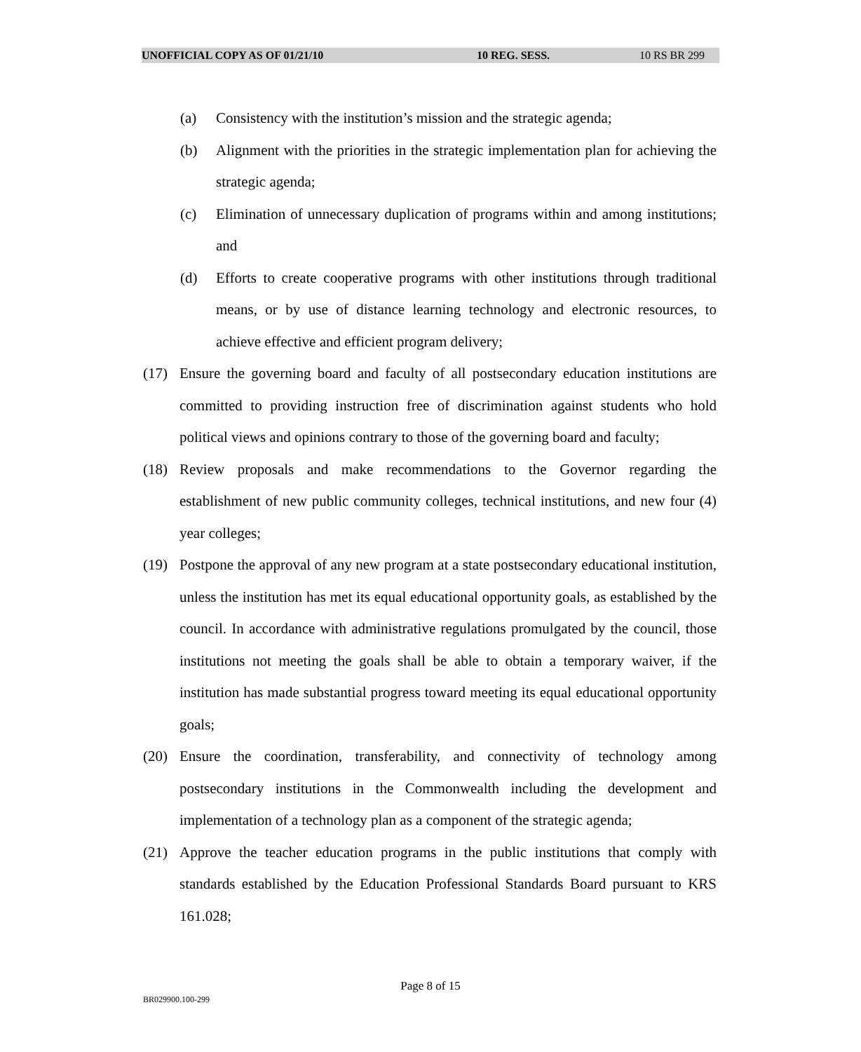UNOFFICIAL COPY AS OF 01/21/10 10 REG. SESS. 10 RS BR 299
(a) Consistency with the institution’s mission and the strategic agenda;
(b) Alignment with the priorities in the strategic implementation plan for achieving the strategic agenda;
(c) Elimination of unnecessary duplication of programs within and among institutions; and
(d) Efforts to create cooperative programs with other institutions through traditional means, or by use of distance learning technology and electronic resources, to achieve effective and efficient program delivery;
(17) Ensure the governing board and faculty of all postsecondary education institutions are committed to providing instruction free of discrimination against students who hold political views and opinions contrary to those of the governing board and faculty;
(18) Review proposals and make recommendations to the Governor regarding the establishment of new public community colleges, technical institutions, and new four (4) year colleges;
(19) Postpone the approval of any new program at a state postsecondary educational institution, unless the institution has met its equal educational opportunity goals, as established by the council. In accordance with administrative regulations promulgated by the council, those institutions not meeting the goals shall be able to obtain a temporary waiver, if the institution has made substantial progress toward meeting its equal educational opportunity goals;
(20) Ensure the coordination, transferability, and connectivity of technology among postsecondary institutions in the Commonwealth including the development and implementation of a technology plan as a component of the strategic agenda;
(21) Approve the teacher education programs in the public institutions that comply with standards established by the Education Professional Standards Board pursuant to KRS 161.028;
Page 8 of 15
BR029900.100-299